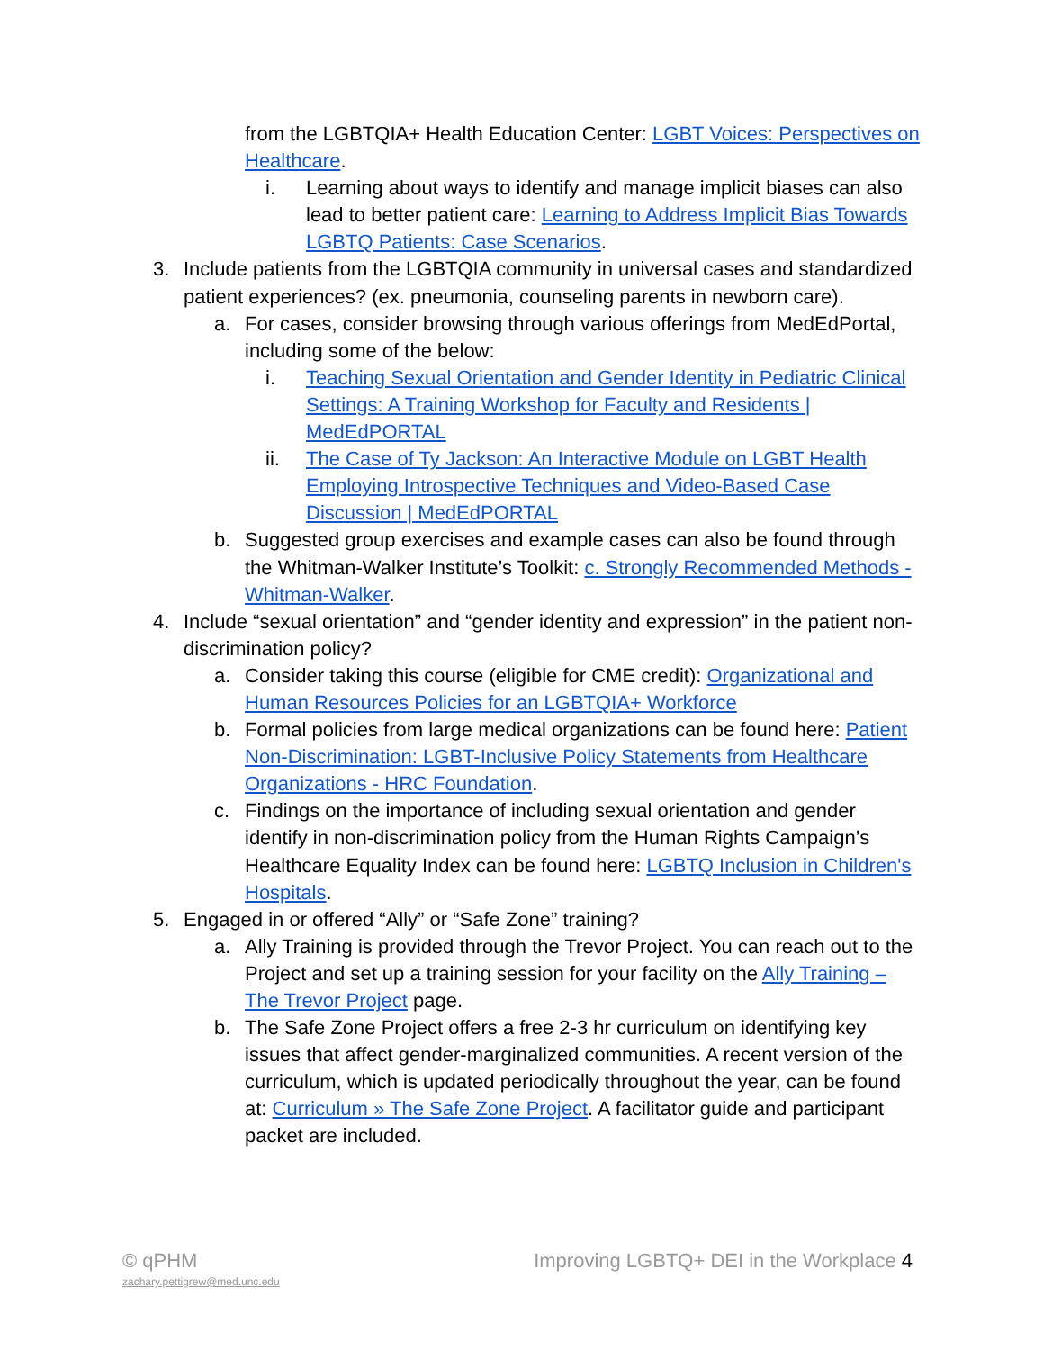from the LGBTQIA+ Health Education Center: LGBT Voices: Perspectives on Healthcare.
i. Learning about ways to identify and manage implicit biases can also lead to better patient care: Learning to Address Implicit Bias Towards LGBTQ Patients: Case Scenarios.
3. Include patients from the LGBTQIA community in universal cases and standardized patient experiences? (ex. pneumonia, counseling parents in newborn care).
a. For cases, consider browsing through various offerings from MedEdPortal, including some of the below:
i. Teaching Sexual Orientation and Gender Identity in Pediatric Clinical Settings: A Training Workshop for Faculty and Residents | MedEdPORTAL
ii. The Case of Ty Jackson: An Interactive Module on LGBT Health Employing Introspective Techniques and Video-Based Case Discussion | MedEdPORTAL
b. Suggested group exercises and example cases can also be found through the Whitman-Walker Institute’s Toolkit: c. Strongly Recommended Methods - Whitman-Walker.
4. Include “sexual orientation” and “gender identity and expression” in the patient non-discrimination policy?
a. Consider taking this course (eligible for CME credit): Organizational and Human Resources Policies for an LGBTQIA+ Workforce
b. Formal policies from large medical organizations can be found here: Patient Non-Discrimination: LGBT-Inclusive Policy Statements from Healthcare Organizations - HRC Foundation.
c. Findings on the importance of including sexual orientation and gender identify in non-discrimination policy from the Human Rights Campaign’s Healthcare Equality Index can be found here: LGBTQ Inclusion in Children's Hospitals.
5. Engaged in or offered “Ally” or “Safe Zone” training?
a. Ally Training is provided through the Trevor Project. You can reach out to the Project and set up a training session for your facility on the Ally Training – The Trevor Project page.
b. The Safe Zone Project offers a free 2-3 hr curriculum on identifying key issues that affect gender-marginalized communities. A recent version of the curriculum, which is updated periodically throughout the year, can be found at: Curriculum » The Safe Zone Project. A facilitator guide and participant packet are included.
© qPHM
zachary.pettigrew@med.unc.edu
Improving LGBTQ+ DEI in the Workplace 4